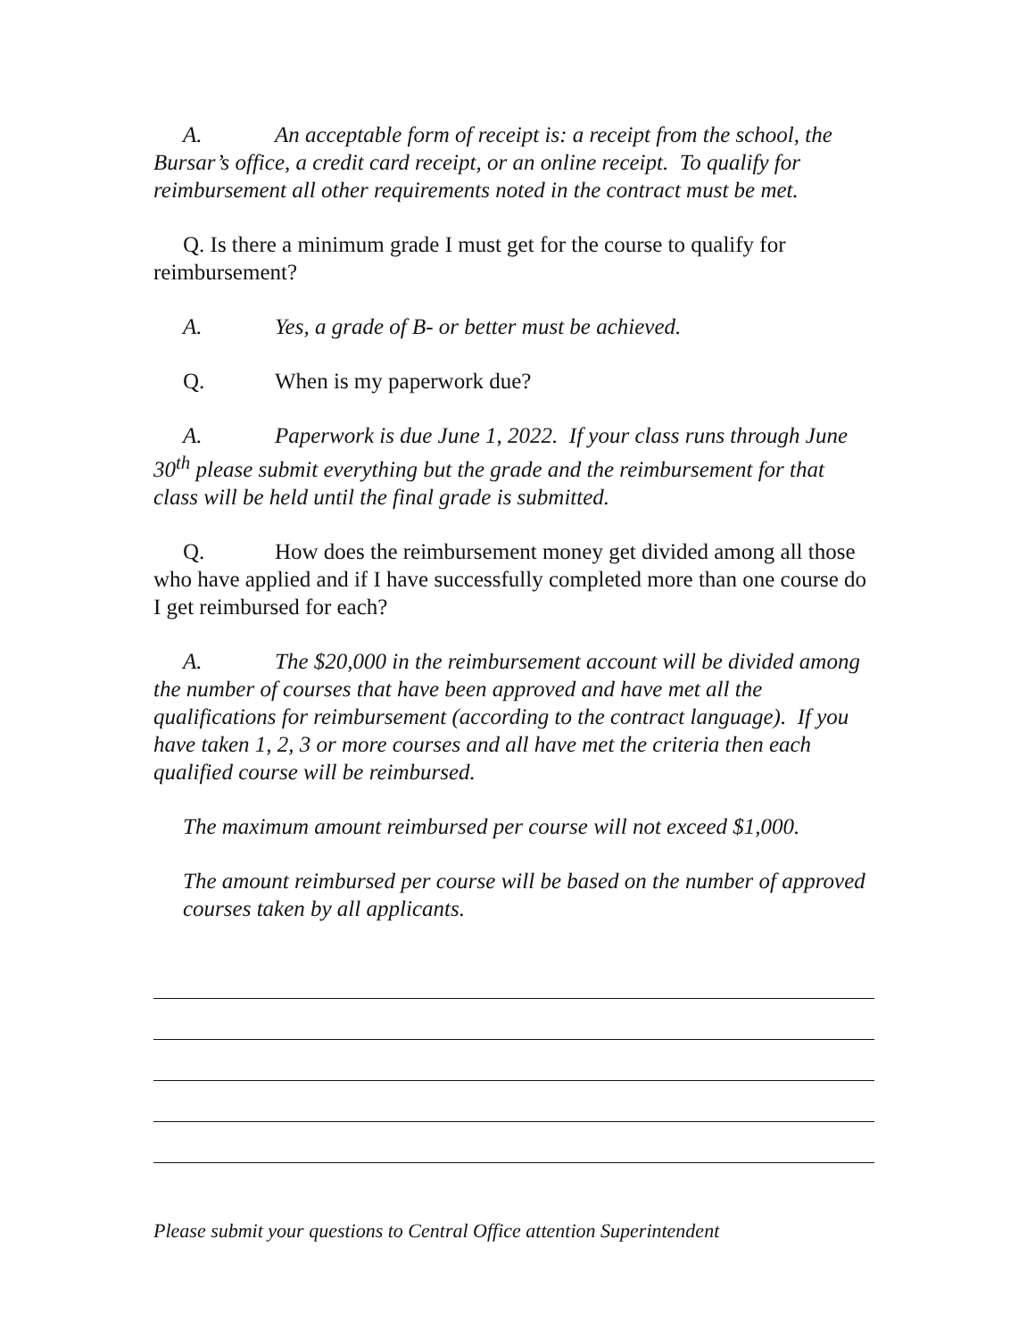A. An acceptable form of receipt is: a receipt from the school, the Bursar’s office, a credit card receipt, or an online receipt. To qualify for reimbursement all other requirements noted in the contract must be met.
Q. Is there a minimum grade I must get for the course to qualify for reimbursement?
A. Yes, a grade of B- or better must be achieved.
Q. When is my paperwork due?
A. Paperwork is due June 1, 2022. If your class runs through June 30<sup>th</sup> please submit everything but the grade and the reimbursement for that class will be held until the final grade is submitted.
Q. How does the reimbursement money get divided among all those who have applied and if I have successfully completed more than one course do I get reimbursed for each?
A. The $20,000 in the reimbursement account will be divided among the number of courses that have been approved and have met all the qualifications for reimbursement (according to the contract language). If you have taken 1, 2, 3 or more courses and all have met the criteria then each qualified course will be reimbursed.
The maximum amount reimbursed per course will not exceed $1,000.
The amount reimbursed per course will be based on the number of approved courses taken by all applicants.
Please submit your questions to Central Office attention Superintendent